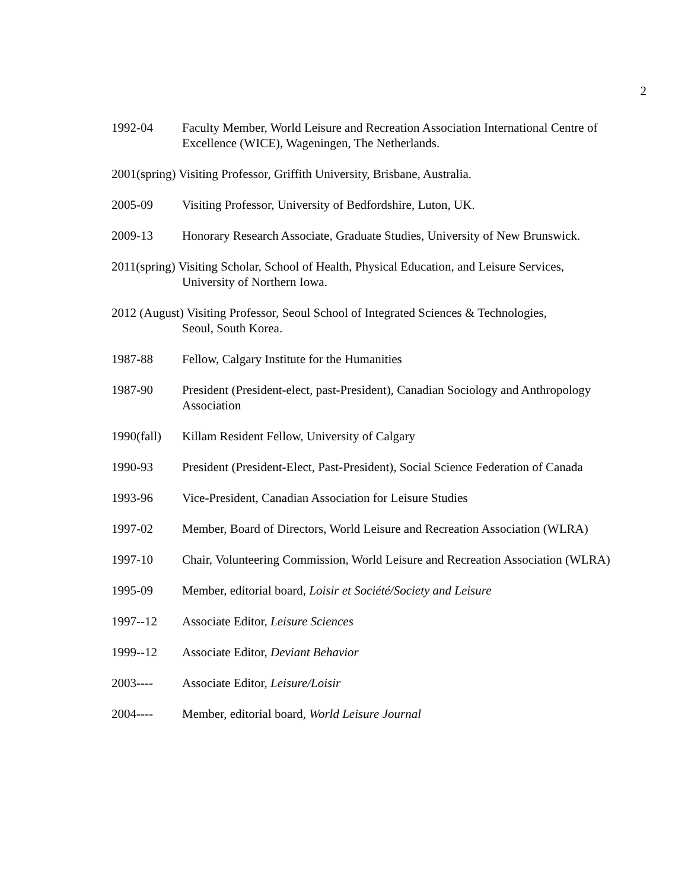2
1992-04 Faculty Member, World Leisure and Recreation Association International Centre of Excellence (WICE), Wageningen, The Netherlands.
2001(spring) Visiting Professor, Griffith University, Brisbane, Australia.
2005-09 Visiting Professor, University of Bedfordshire, Luton, UK.
2009-13 Honorary Research Associate, Graduate Studies, University of New Brunswick.
2011(spring) Visiting Scholar, School of Health, Physical Education, and Leisure Services,
University of Northern Iowa.
2012 (August) Visiting Professor, Seoul School of Integrated Sciences & Technologies,
Seoul, South Korea.
1987-88 Fellow, Calgary Institute for the Humanities
1987-90 President (President-elect, past-President), Canadian Sociology and Anthropology Association
1990(fall)
Killam Resident Fellow, University of Calgary
1990-93 President (President-Elect, Past-President), Social Science Federation of Canada
1993-96 Vice-President, Canadian Association for Leisure Studies
1997-02 Member, Board of Directors, World Leisure and Recreation Association (WLRA)
1997-10 Chair, Volunteering Commission, World Leisure and Recreation Association (WLRA)
1995-09 Member, editorial board, Loisir et Société/Society and Leisure
1997--12 Associate Editor, Leisure Sciences
1999--12 Associate Editor, Deviant Behavior
2003---- Associate Editor, Leisure/Loisir
2004---- Member, editorial board, World Leisure Journal